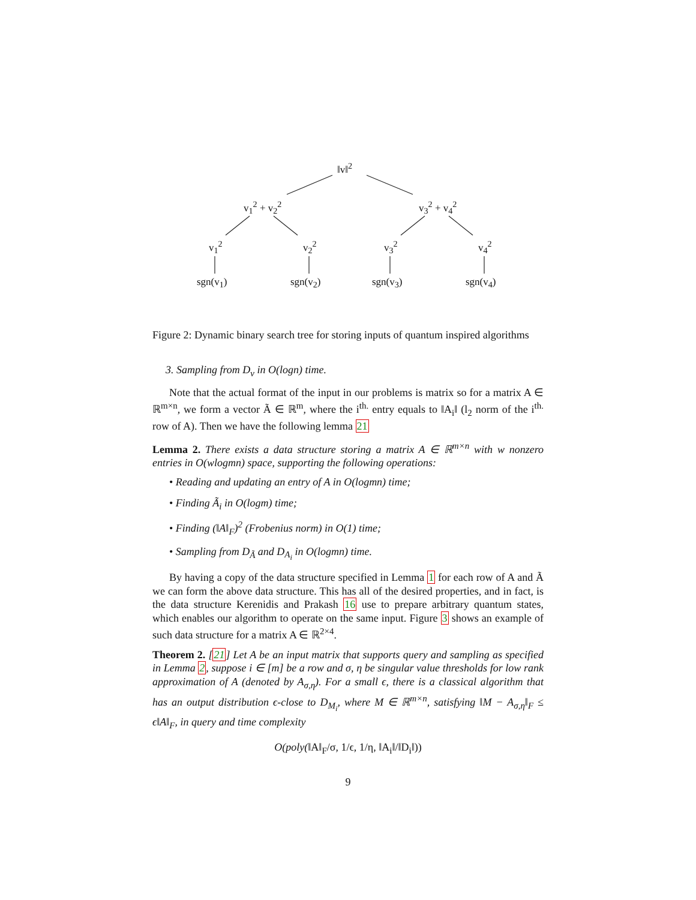‖v‖<sup>2</sup>
v<sub>1</sub><sup>2</sup> + v<sub>2</sub><sup>2</sup> v<sub>3</sub><sup>2</sup> + v<sub>4</sub><sup>2</sup>
v<sub>1</sub><sup>2</sup> v<sub>2</sub><sup>2</sup> v<sub>3</sub><sup>2</sup> v<sub>4</sub><sup>2</sup>
sgn(v<sub>1</sub>) sgn(v<sub>2</sub>) sgn(v<sub>3</sub>) sgn(v<sub>4</sub>)
Figure 2: Dynamic binary search tree for storing inputs of quantum inspired algorithms
3. Sampling from D<sub>v</sub> in O(logn) time.
Note that the actual format of the input in our problems is matrix so for a matrix A ∈ ℝ<sup>m×n</sup>, we form a vector Ã ∈ ℝ<sup>m</sup>, where the i<sup>th.</sup> entry equals to ‖A<sub>i</sub>‖ (l<sub>2</sub> norm of the i<sup>th.</sup> row of A). Then we have the following lemma 21
Lemma 2. There exists a data structure storing a matrix A ∈ ℝ<sup>m×n</sup> with w nonzero entries in O(wlogmn) space, supporting the following operations:
• Reading and updating an entry of A in O(logmn) time;
• Finding Ã<sub>i</sub> in O(logm) time;
• Finding (‖A‖<sub>F</sub>)<sup>2</sup> (Frobenius norm) in O(1) time;
• Sampling from D<sub>Ã</sub> and D<sub>A<sub>i</sub></sub> in O(logmn) time.
By having a copy of the data structure specified in Lemma 1 for each row of A and Ã we can form the above data structure. This has all of the desired properties, and in fact, is the data structure Kerenidis and Prakash 16 use to prepare arbitrary quantum states, which enables our algorithm to operate on the same input. Figure 3 shows an example of such data structure for a matrix A ∈ ℝ<sup>2×4</sup>.
Theorem 2. [21] Let A be an input matrix that supports query and sampling as specified in Lemma 2, suppose i ∈ [m] be a row and σ, η be singular value thresholds for low rank approximation of A (denoted by A<sub>σ,η</sub>). For a small ϵ, there is a classical algorithm that has an output distribution ϵ-close to D<sub>M<sub>i</sub></sub>, where M ∈ ℝ<sup>m×n</sup>, satisfying ‖M − A<sub>σ,η</sub>‖<sub>F</sub> ≤ ϵ‖A‖<sub>F</sub>, in query and time complexity
O(poly(‖A‖<sub>F</sub>/σ, 1/ϵ, 1/η, ‖A<sub>i</sub>‖/‖D<sub>i</sub>‖))
9